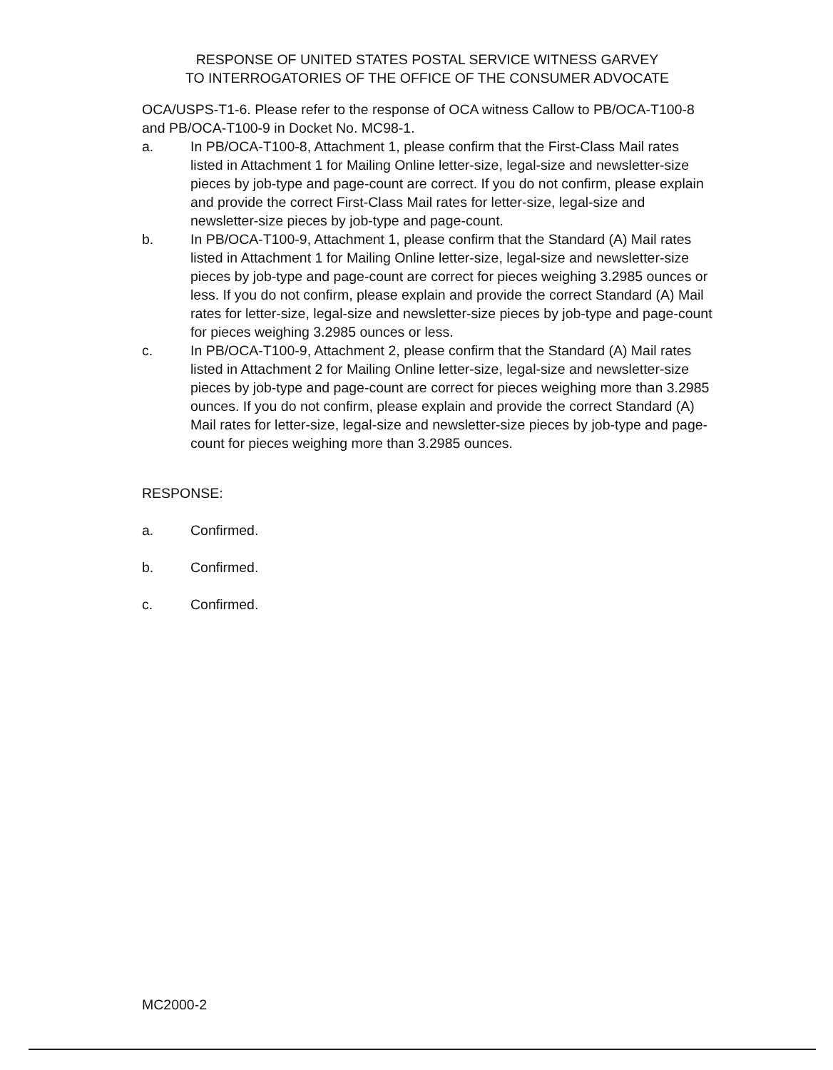RESPONSE OF UNITED STATES POSTAL SERVICE WITNESS GARVEY
TO INTERROGATORIES OF THE OFFICE OF THE CONSUMER ADVOCATE
OCA/USPS-T1-6. Please refer to the response of OCA witness Callow to PB/OCA-T100-8 and PB/OCA-T100-9 in Docket No. MC98-1.
a. In PB/OCA-T100-8, Attachment 1, please confirm that the First-Class Mail rates listed in Attachment 1 for Mailing Online letter-size, legal-size and newsletter-size pieces by job-type and page-count are correct. If you do not confirm, please explain and provide the correct First-Class Mail rates for letter-size, legal-size and newsletter-size pieces by job-type and page-count.
b. In PB/OCA-T100-9, Attachment 1, please confirm that the Standard (A) Mail rates listed in Attachment 1 for Mailing Online letter-size, legal-size and newsletter-size pieces by job-type and page-count are correct for pieces weighing 3.2985 ounces or less. If you do not confirm, please explain and provide the correct Standard (A) Mail rates for letter-size, legal-size and newsletter-size pieces by job-type and page-count for pieces weighing 3.2985 ounces or less.
c. In PB/OCA-T100-9, Attachment 2, please confirm that the Standard (A) Mail rates listed in Attachment 2 for Mailing Online letter-size, legal-size and newsletter-size pieces by job-type and page-count are correct for pieces weighing more than 3.2985 ounces. If you do not confirm, please explain and provide the correct Standard (A) Mail rates for letter-size, legal-size and newsletter-size pieces by job-type and page-count for pieces weighing more than 3.2985 ounces.
RESPONSE:
a. Confirmed.
b. Confirmed.
c. Confirmed.
MC2000-2